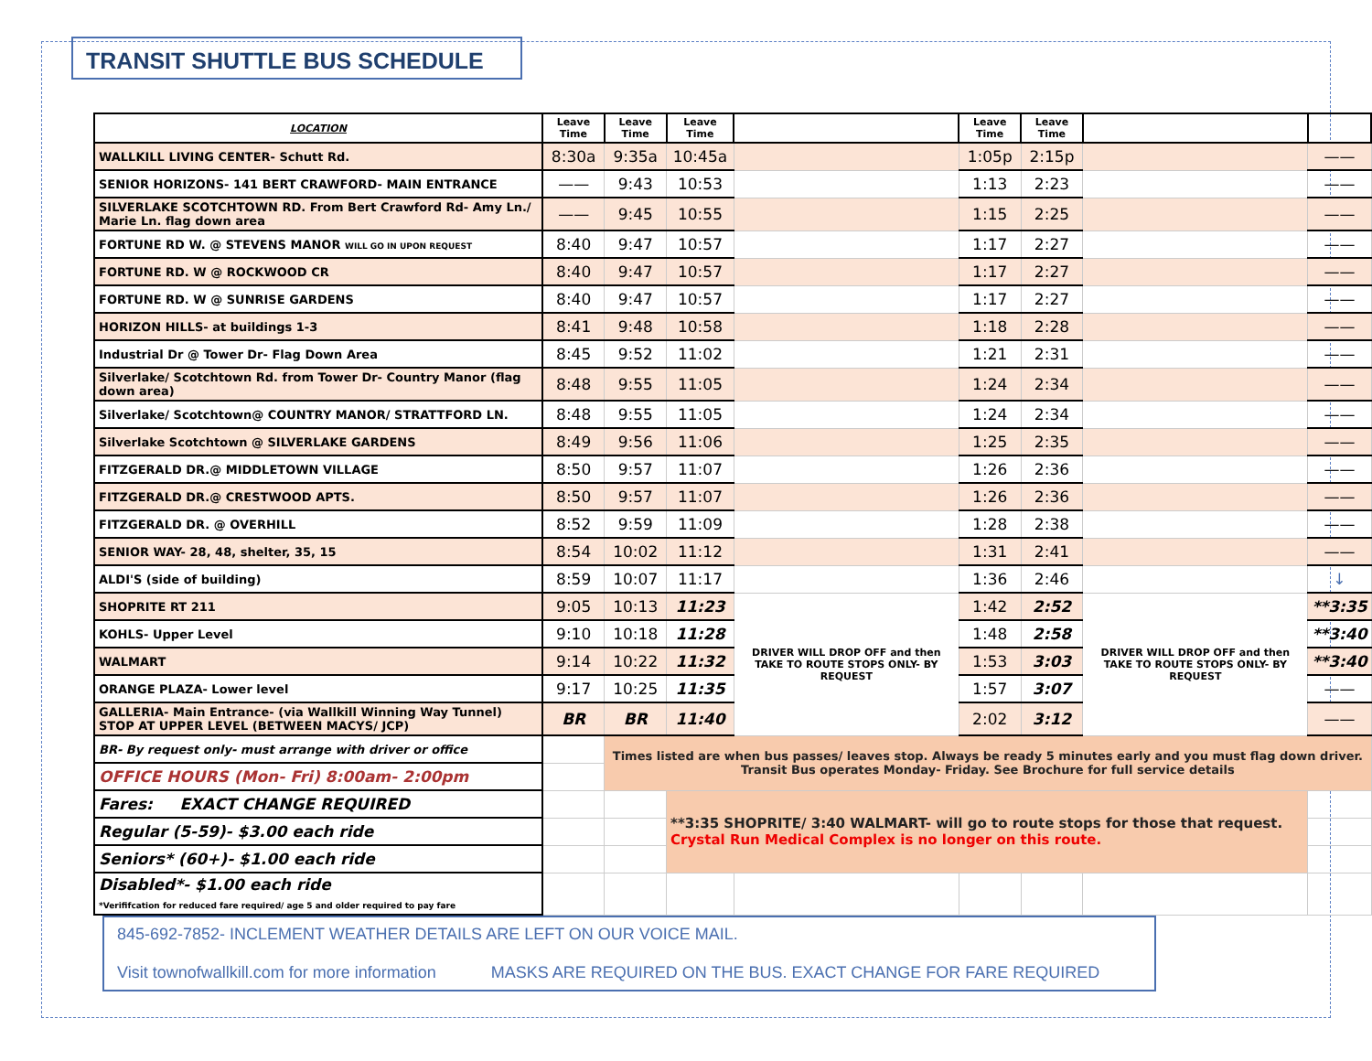TRANSIT SHUTTLE BUS SCHEDULE
| LOCATION | Leave Time | Leave Time | Leave Time | | Leave Time | Leave Time | | |
| --- | --- | --- | --- | --- | --- | --- | --- | --- |
| WALLKILL LIVING CENTER- Schutt Rd. | 8:30a | 9:35a | 10:45a | | 1:05p | 2:15p | | —— |
| SENIOR HORIZONS- 141 BERT CRAWFORD- MAIN ENTRANCE | —— | 9:43 | 10:53 | | 1:13 | 2:23 | | —— |
| SILVERLAKE SCOTCHTOWN RD. From Bert Crawford Rd- Amy Ln./ Marie Ln. flag down area | —— | 9:45 | 10:55 | | 1:15 | 2:25 | | —— |
| FORTUNE RD W. @ STEVENS MANOR WILL GO IN UPON REQUEST | 8:40 | 9:47 | 10:57 | | 1:17 | 2:27 | | —— |
| FORTUNE RD. W @ ROCKWOOD CR | 8:40 | 9:47 | 10:57 | | 1:17 | 2:27 | | —— |
| FORTUNE RD. W @ SUNRISE GARDENS | 8:40 | 9:47 | 10:57 | | 1:17 | 2:27 | | —— |
| HORIZON HILLS- at buildings 1-3 | 8:41 | 9:48 | 10:58 | | 1:18 | 2:28 | | —— |
| Industrial Dr @ Tower Dr- Flag Down Area | 8:45 | 9:52 | 11:02 | | 1:21 | 2:31 | | —— |
| Silverlake/ Scotchtown Rd. from Tower Dr- Country Manor (flag down area) | 8:48 | 9:55 | 11:05 | | 1:24 | 2:34 | | —— |
| Silverlake/ Scotchtown@ COUNTRY MANOR/ STRATTFORD LN. | 8:48 | 9:55 | 11:05 | | 1:24 | 2:34 | | —— |
| Silverlake Scotchtown @ SILVERLAKE GARDENS | 8:49 | 9:56 | 11:06 | | 1:25 | 2:35 | | —— |
| FITZGERALD DR.@ MIDDLETOWN VILLAGE | 8:50 | 9:57 | 11:07 | | 1:26 | 2:36 | | —— |
| FITZGERALD DR.@ CRESTWOOD APTS. | 8:50 | 9:57 | 11:07 | | 1:26 | 2:36 | | —— |
| FITZGERALD DR. @ OVERHILL | 8:52 | 9:59 | 11:09 | | 1:28 | 2:38 | | —— |
| SENIOR WAY- 28, 48, shelter, 35, 15 | 8:54 | 10:02 | 11:12 | | 1:31 | 2:41 | | —— |
| ALDI'S (side of building) | 8:59 | 10:07 | 11:17 | | 1:36 | 2:46 | | ↓ |
| SHOPRITE RT 211 | 9:05 | 10:13 | 11:23 | DRIVER WILL DROP OFF and then TAKE TO ROUTE STOPS ONLY- BY REQUEST | 1:42 | 2:52 | DRIVER WILL DROP OFF and then TAKE TO ROUTE STOPS ONLY- BY REQUEST | **3:35 |
| KOHLS- Upper Level | 9:10 | 10:18 | 11:28 | | 1:48 | 2:58 | | **3:40 |
| WALMART | 9:14 | 10:22 | 11:32 | | 1:53 | 3:03 | | **3:40 |
| ORANGE PLAZA- Lower level | 9:17 | 10:25 | 11:35 | | 1:57 | 3:07 | | —— |
| GALLERIA- Main Entrance- (via Wallkill Winning Way Tunnel) STOP AT UPPER LEVEL (BETWEEN MACYS/ JCP) | BR | BR | 11:40 | | 2:02 | 3:12 | | —— |
| BR- By request only- must arrange with driver or office | | Times listed are when bus passes/ leaves stop. Always be ready 5 minutes early and you must flag down driver. Transit Bus operates Monday- Friday. See Brochure for full service details | | | | | | |
| OFFICE HOURS (Mon- Fri) 8:00am- 2:00pm | | | | | | | | |
| Fares: EXACT CHANGE REQUIRED | | | **3:35 SHOPRITE/ 3:40 WALMART- will go to route stops for those that request. Crystal Run Medical Complex is no longer on this route. | | | | | |
| Regular (5-59)- $3.00 each ride | | | | | | | | |
| Seniors* (60+)- $1.00 each ride | | | | | | | | |
| Disabled*- $1.00 each ride *Verififcation for reduced fare required/ age 5 and older required to pay fare | | | | | | | | |
845-692-7852- INCLEMENT WEATHER DETAILS ARE LEFT ON OUR VOICE MAIL.
Visit townofwallkill.com for more information MASKS ARE REQUIRED ON THE BUS. EXACT CHANGE FOR FARE REQUIRED